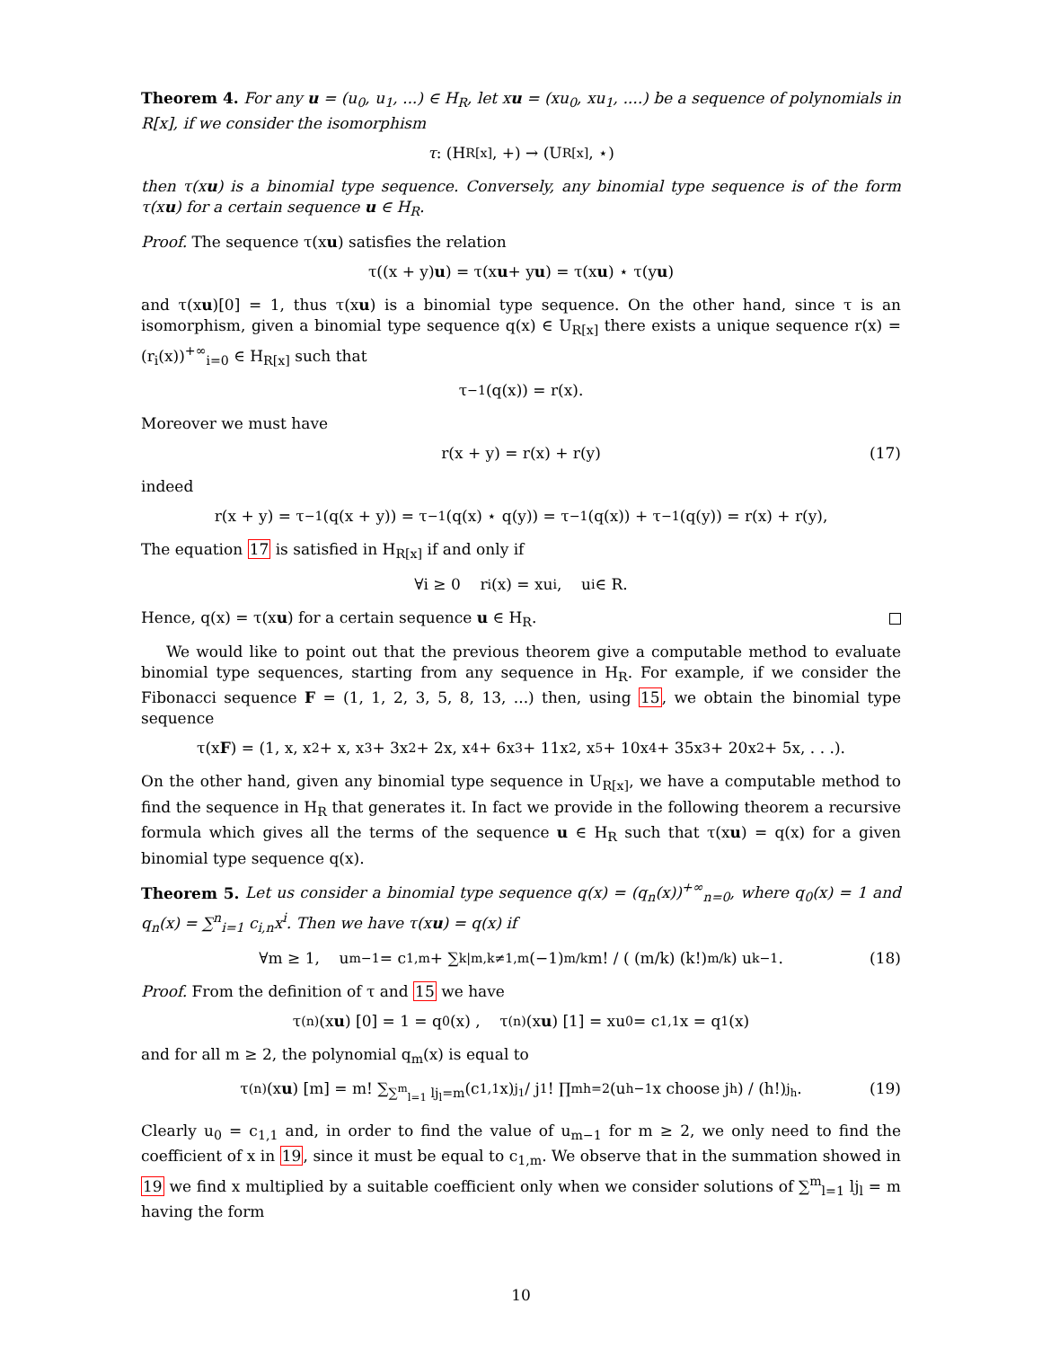Theorem 4. For any u = (u<sub>0</sub>, u<sub>1</sub>, ...) ∈ H<sub>R</sub>, let xu = (xu<sub>0</sub>, xu<sub>1</sub>, ....) be a sequence of polynomials in R[x], if we consider the isomorphism
τ : (H<sub>R[x]</sub>, +) → (U<sub>R[x]</sub>, ⋆)
then τ(xu) is a binomial type sequence. Conversely, any binomial type sequence is of the form τ(xu) for a certain sequence u ∈ H<sub>R</sub>.
Proof. The sequence τ(xu) satisfies the relation
τ((x + y) u) = τ(x u + y u) = τ(x u) ⋆ τ(y u)
and τ(xu)[0] = 1, thus τ(xu) is a binomial type sequence. On the other hand, since τ is an isomorphism, given a binomial type sequence q(x) ∈ U<sub>R[x]</sub> there exists a unique sequence r(x) = (r<sub>i</sub>(x))<sup>+∞</sup><sub>i=0</sub> ∈ H<sub>R[x]</sub> such that
τ<sup>−1</sup>(q(x)) = r(x).
Moreover we must have
r(x + y) = r(x) + r(y) (17)
indeed
r(x + y) = τ<sup>−1</sup>(q(x + y)) = τ<sup>−1</sup>(q(x) ⋆ q(y)) = τ<sup>−1</sup>(q(x)) + τ<sup>−1</sup>(q(y)) = r(x) + r(y),
The equation 17 is satisfied in H<sub>R[x]</sub> if and only if
∀i ≥ 0 r<sub>i</sub>(x) = xu<sub>i</sub>, u<sub>i</sub> ∈ R.
Hence, q(x) = τ(xu) for a certain sequence u ∈ H<sub>R</sub>.
We would like to point out that the previous theorem give a computable method to evaluate binomial type sequences, starting from any sequence in H<sub>R</sub>. For example, if we consider the Fibonacci sequence F = (1, 1, 2, 3, 5, 8, 13, ...) then, using 15, we obtain the binomial type sequence
τ(x F) = (1, x, x<sup>2</sup> + x, x<sup>3</sup> + 3x<sup>2</sup> + 2x, x<sup>4</sup> + 6x<sup>3</sup> + 11x<sup>2</sup>, x<sup>5</sup> + 10x<sup>4</sup> + 35x<sup>3</sup> + 20x<sup>2</sup> + 5x, . . .).
On the other hand, given any binomial type sequence in U<sub>R[x]</sub>, we have a computable method to find the sequence in H<sub>R</sub> that generates it. In fact we provide in the following theorem a recursive formula which gives all the terms of the sequence u ∈ H<sub>R</sub> such that τ(xu) = q(x) for a given binomial type sequence q(x).
Theorem 5. Let us consider a binomial type sequence q(x) = (q<sub>n</sub>(x))<sup>+∞</sup><sub>n=0</sub>, where q<sub>0</sub>(x) = 1 and q<sub>n</sub>(x) = ∑<sup>n</sup><sub>i=1</sub> c<sub>i,n</sub>x<sup>i</sup>. Then we have τ(xu) = q(x) if
∀m ≥ 1, u<sub>m−1</sub> = c<sub>1,m</sub> + ∑<sub>k|m,k≠1,m</sub> (−1)<sup>m/k</sup> m! / ( (m/k) (k!)<sup>m/k</sup> ) u<sub>k−1</sub>. (18)
Proof. From the definition of τ and 15 we have
τ<sup>(n)</sup> (x u) [0] = 1 = q<sub>0</sub> (x) , τ<sup>(n)</sup> (x u) [1] = xu<sub>0</sub> = c<sub>1,1</sub>x = q<sub>1</sub> (x)
and for all m ≥ 2, the polynomial q<sub>m</sub>(x) is equal to
τ<sup>(n)</sup> (x u) [m] = m! ∑<sub>∑<sup>m</sup><sub>l=1</sub> lj<sub>l</sub>=m</sub> (c<sub>1,1</sub>x)<sup>j<sub>1</sub></sup> / j<sub>1</sub>! ∏<sup>m</sup><sub>h=2</sub> (u<sub>h−1</sub>x choose j<sub>h</sub>) / (h!)<sup>j<sub>h</sub></sup>. (19)
Clearly u<sub>0</sub> = c<sub>1,1</sub> and, in order to find the value of u<sub>m−1</sub> for m ≥ 2, we only need to find the coefficient of x in 19, since it must be equal to c<sub>1,m</sub>. We observe that in the summation showed in 19 we find x multiplied by a suitable coefficient only when we consider solutions of ∑<sup>m</sup><sub>l=1</sub> lj<sub>l</sub> = m having the form
10